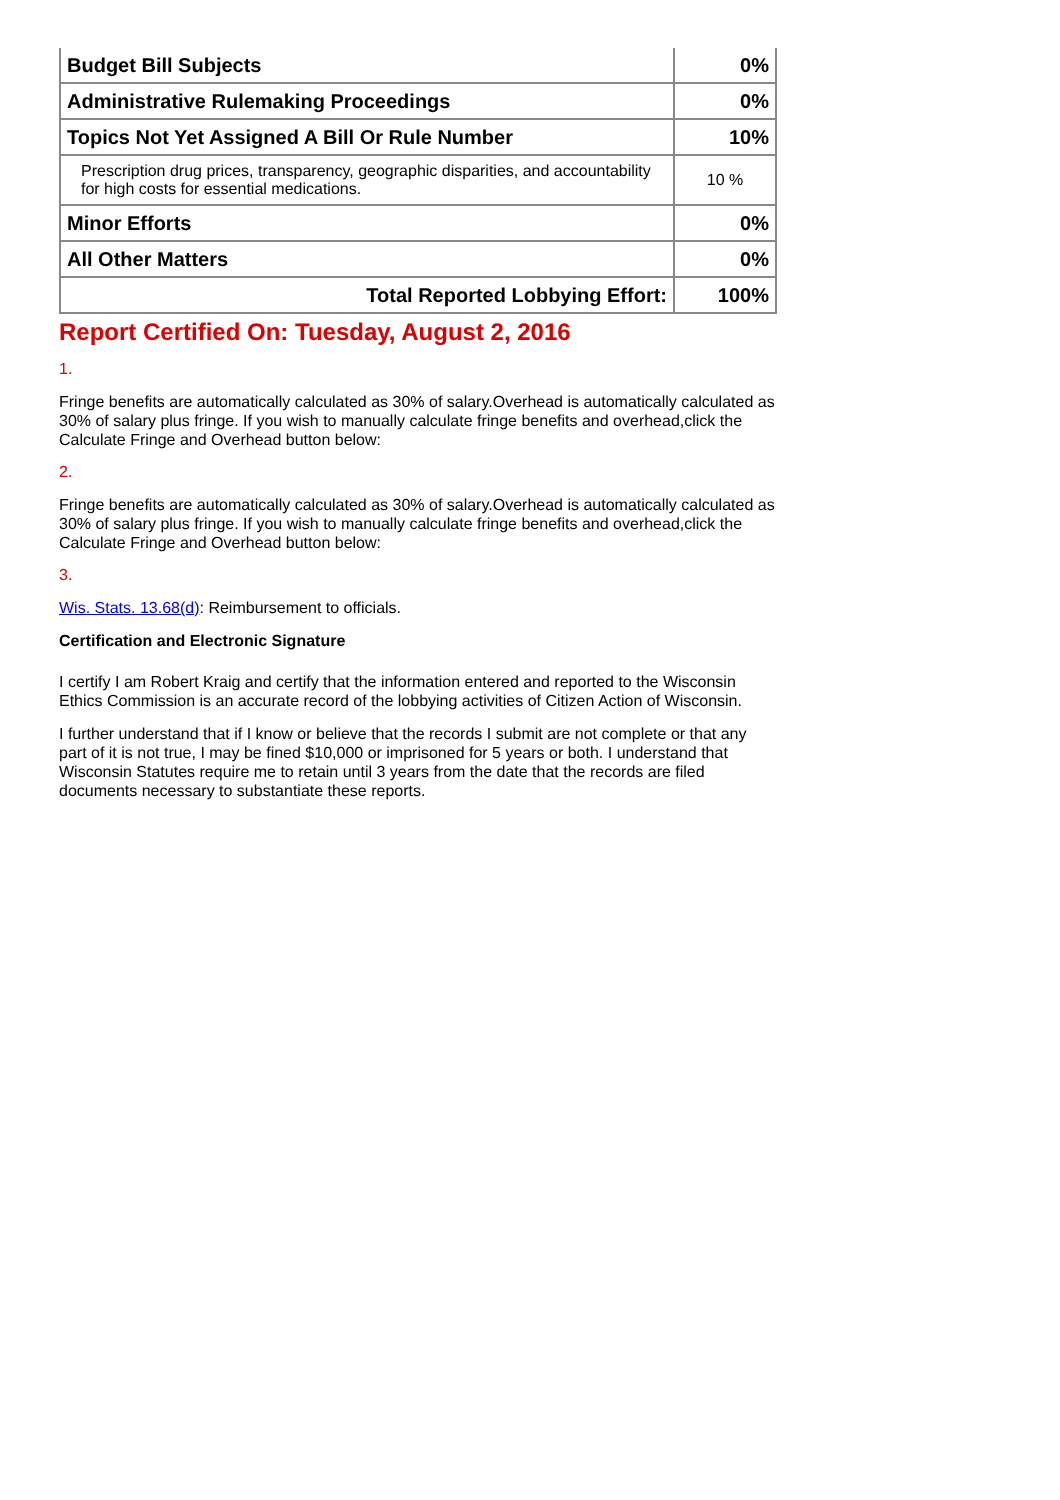| Budget Bill Subjects | 0% |
| Administrative Rulemaking Proceedings | 0% |
| Topics Not Yet Assigned A Bill Or Rule Number | 10% |
| Prescription drug prices, transparency, geographic disparities, and accountability for high costs for essential medications. | 10 % |
| Minor Efforts | 0% |
| All Other Matters | 0% |
| Total Reported Lobbying Effort: | 100% |
Report Certified On: Tuesday, August 2, 2016
1.
Fringe benefits are automatically calculated as 30% of salary.Overhead is automatically calculated as 30% of salary plus fringe. If you wish to manually calculate fringe benefits and overhead,click the Calculate Fringe and Overhead button below:
2.
Fringe benefits are automatically calculated as 30% of salary.Overhead is automatically calculated as 30% of salary plus fringe. If you wish to manually calculate fringe benefits and overhead,click the Calculate Fringe and Overhead button below:
3.
Wis. Stats. 13.68(d): Reimbursement to officials.
Certification and Electronic Signature
I certify I am Robert Kraig and certify that the information entered and reported to the Wisconsin Ethics Commission is an accurate record of the lobbying activities of Citizen Action of Wisconsin.
I further understand that if I know or believe that the records I submit are not complete or that any part of it is not true, I may be fined $10,000 or imprisoned for 5 years or both. I understand that Wisconsin Statutes require me to retain until 3 years from the date that the records are filed documents necessary to substantiate these reports.